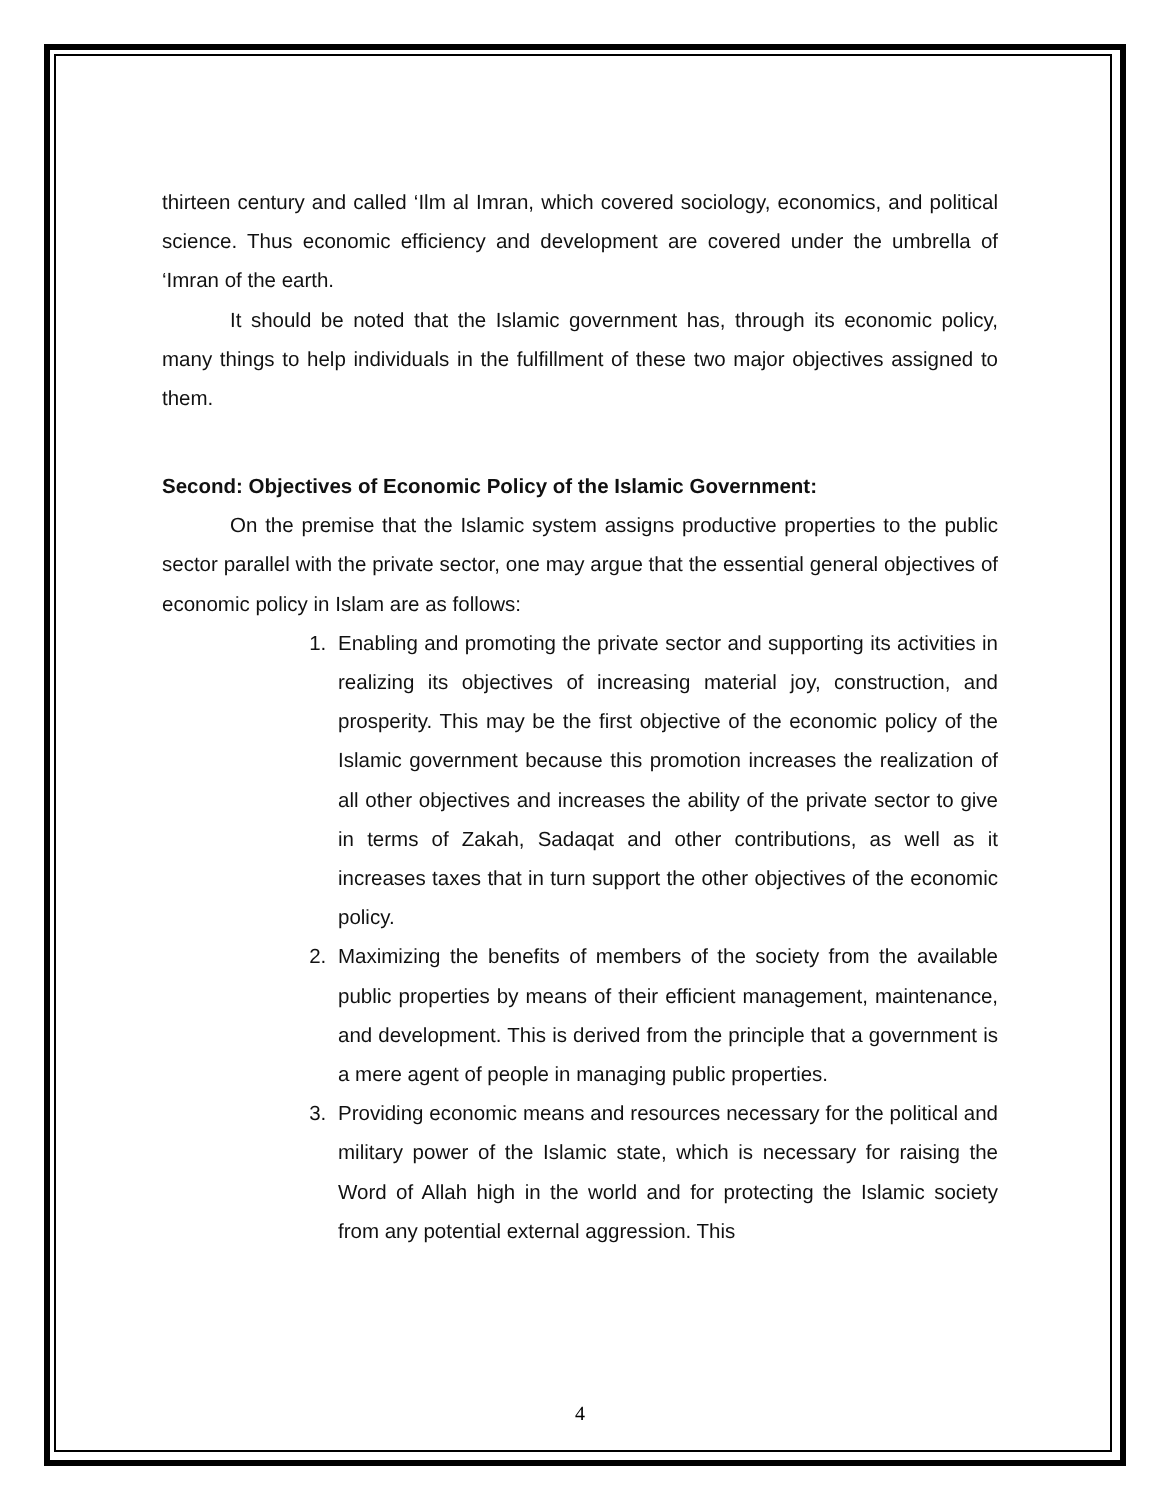thirteen century and called ‘Ilm al Imran, which covered sociology, economics, and political science. Thus economic efficiency and development are covered under the umbrella of ‘Imran of the earth.
It should be noted that the Islamic government has, through its economic policy, many things to help individuals in the fulfillment of these two major objectives assigned to them.
Second: Objectives of Economic Policy of the Islamic Government:
On the premise that the Islamic system assigns productive properties to the public sector parallel with the private sector, one may argue that the essential general objectives of economic policy in Islam are as follows:
1. Enabling and promoting the private sector and supporting its activities in realizing its objectives of increasing material joy, construction, and prosperity. This may be the first objective of the economic policy of the Islamic government because this promotion increases the realization of all other objectives and increases the ability of the private sector to give in terms of Zakah, Sadaqat and other contributions, as well as it increases taxes that in turn support the other objectives of the economic policy.
2. Maximizing the benefits of members of the society from the available public properties by means of their efficient management, maintenance, and development. This is derived from the principle that a government is a mere agent of people in managing public properties.
3. Providing economic means and resources necessary for the political and military power of the Islamic state, which is necessary for raising the Word of Allah high in the world and for protecting the Islamic society from any potential external aggression. This
4